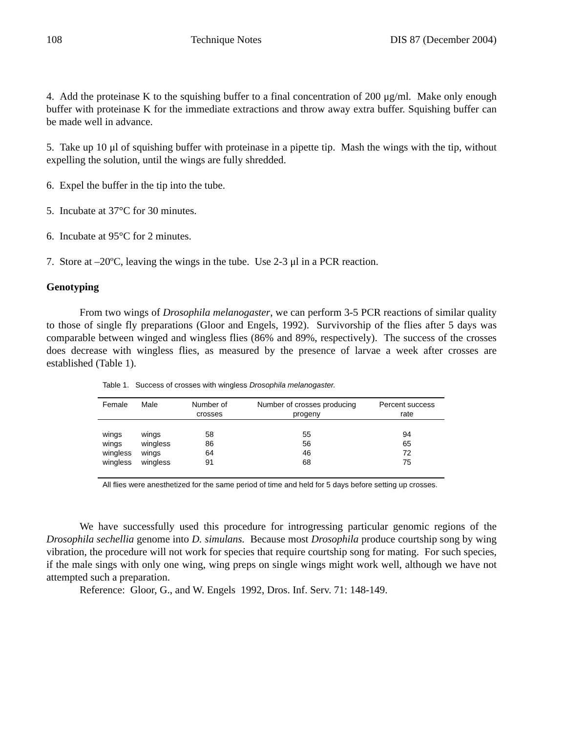108 Technique Notes DIS 87 (December 2004)
4. Add the proteinase K to the squishing buffer to a final concentration of 200 μg/ml. Make only enough buffer with proteinase K for the immediate extractions and throw away extra buffer. Squishing buffer can be made well in advance.
5. Take up 10 μl of squishing buffer with proteinase in a pipette tip. Mash the wings with the tip, without expelling the solution, until the wings are fully shredded.
6. Expel the buffer in the tip into the tube.
5. Incubate at 37°C for 30 minutes.
6. Incubate at 95°C for 2 minutes.
7. Store at –20ºC, leaving the wings in the tube. Use 2-3 μl in a PCR reaction.
Genotyping
From two wings of Drosophila melanogaster, we can perform 3-5 PCR reactions of similar quality to those of single fly preparations (Gloor and Engels, 1992). Survivorship of the flies after 5 days was comparable between winged and wingless flies (86% and 89%, respectively). The success of the crosses does decrease with wingless flies, as measured by the presence of larvae a week after crosses are established (Table 1).
Table 1. Success of crosses with wingless Drosophila melanogaster.
| Female | Male | Number of crosses | Number of crosses producing progeny | Percent success rate |
| --- | --- | --- | --- | --- |
| wings | wings | 58 | 55 | 94 |
| wings | wingless | 86 | 56 | 65 |
| wingless | wings | 64 | 46 | 72 |
| wingless | wingless | 91 | 68 | 75 |
All flies were anesthetized for the same period of time and held for 5 days before setting up crosses.
We have successfully used this procedure for introgressing particular genomic regions of the Drosophila sechellia genome into D. simulans. Because most Drosophila produce courtship song by wing vibration, the procedure will not work for species that require courtship song for mating. For such species, if the male sings with only one wing, wing preps on single wings might work well, although we have not attempted such a preparation.
Reference: Gloor, G., and W. Engels 1992, Dros. Inf. Serv. 71: 148-149.